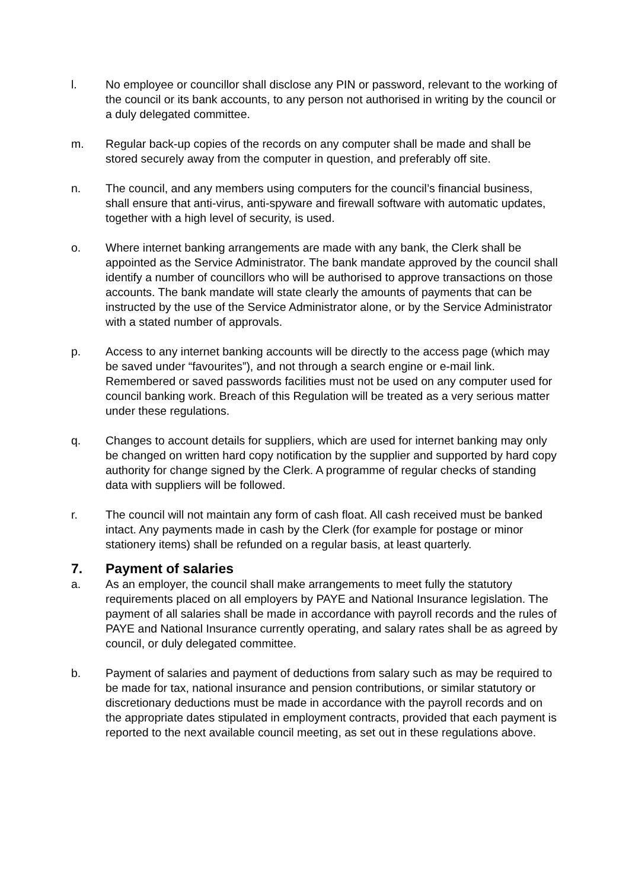l. No employee or councillor shall disclose any PIN or password, relevant to the working of the council or its bank accounts, to any person not authorised in writing by the council or a duly delegated committee.
m. Regular back-up copies of the records on any computer shall be made and shall be stored securely away from the computer in question, and preferably off site.
n. The council, and any members using computers for the council’s financial business, shall ensure that anti-virus, anti-spyware and firewall software with automatic updates, together with a high level of security, is used.
o. Where internet banking arrangements are made with any bank, the Clerk shall be appointed as the Service Administrator. The bank mandate approved by the council shall identify a number of councillors who will be authorised to approve transactions on those accounts. The bank mandate will state clearly the amounts of payments that can be instructed by the use of the Service Administrator alone, or by the Service Administrator with a stated number of approvals.
p. Access to any internet banking accounts will be directly to the access page (which may be saved under “favourites”), and not through a search engine or e-mail link. Remembered or saved passwords facilities must not be used on any computer used for council banking work. Breach of this Regulation will be treated as a very serious matter under these regulations.
q. Changes to account details for suppliers, which are used for internet banking may only be changed on written hard copy notification by the supplier and supported by hard copy authority for change signed by the Clerk. A programme of regular checks of standing data with suppliers will be followed.
r. The council will not maintain any form of cash float. All cash received must be banked intact. Any payments made in cash by the Clerk (for example for postage or minor stationery items) shall be refunded on a regular basis, at least quarterly.
7. Payment of salaries
a. As an employer, the council shall make arrangements to meet fully the statutory requirements placed on all employers by PAYE and National Insurance legislation. The payment of all salaries shall be made in accordance with payroll records and the rules of PAYE and National Insurance currently operating, and salary rates shall be as agreed by council, or duly delegated committee.
b. Payment of salaries and payment of deductions from salary such as may be required to be made for tax, national insurance and pension contributions, or similar statutory or discretionary deductions must be made in accordance with the payroll records and on the appropriate dates stipulated in employment contracts, provided that each payment is reported to the next available council meeting, as set out in these regulations above.